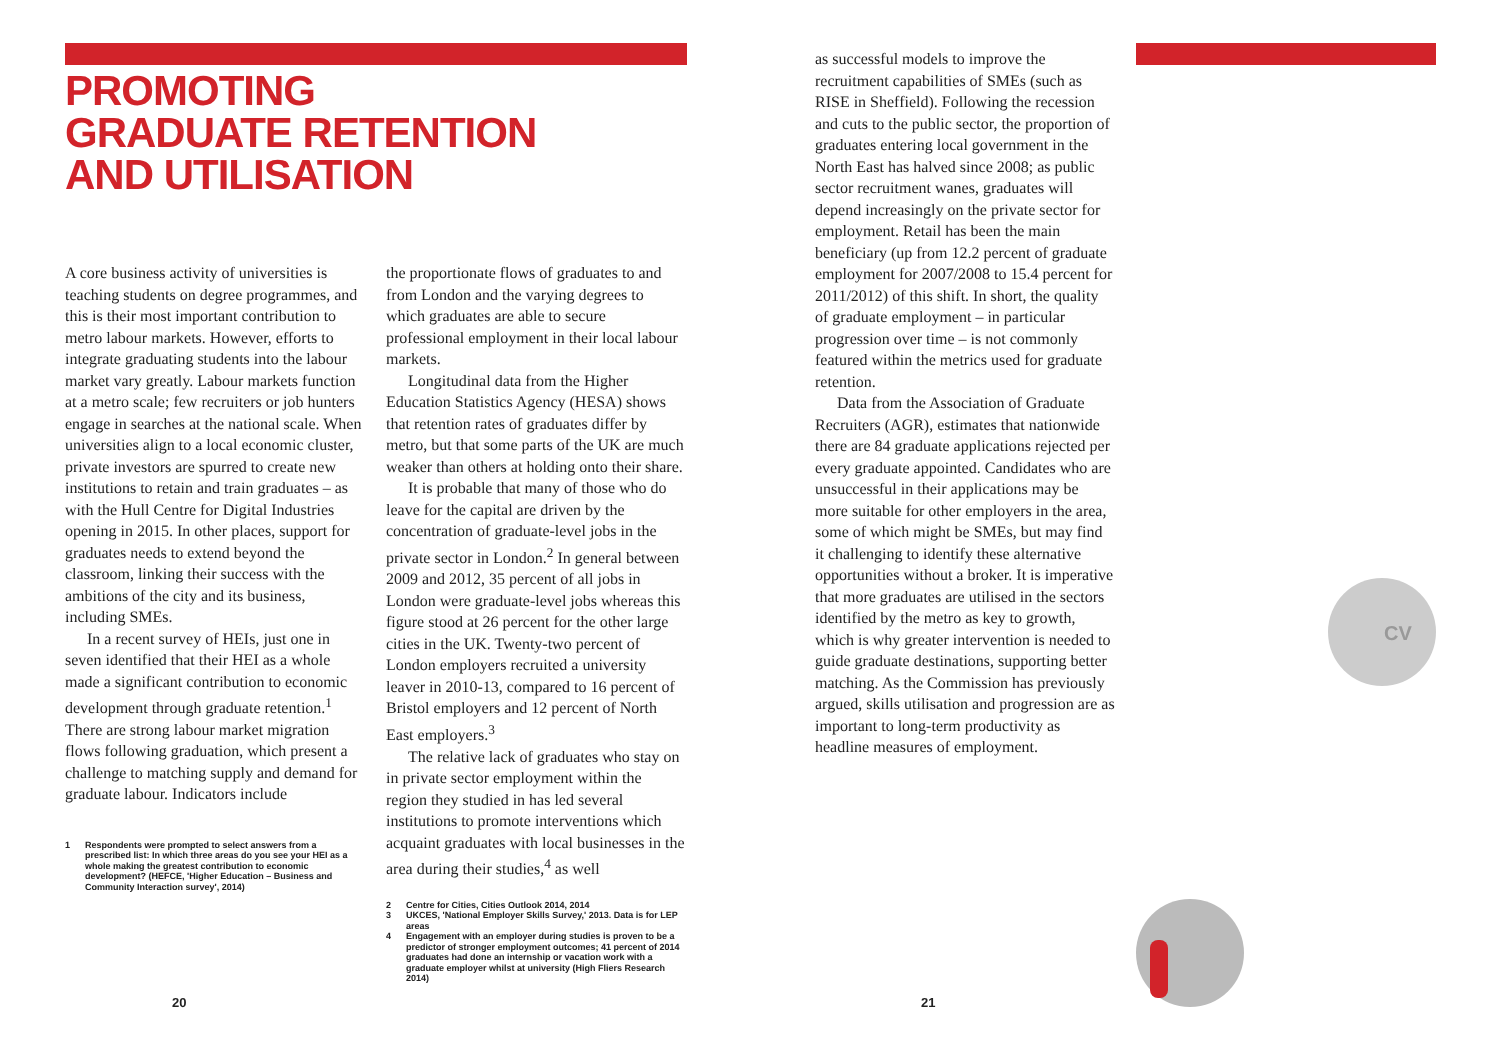PROMOTING
GRADUATE RETENTION
AND UTILISATION
A core business activity of universities is teaching students on degree programmes, and this is their most important contribution to metro labour markets. However, efforts to integrate graduating students into the labour market vary greatly. Labour markets function at a metro scale; few recruiters or job hunters engage in searches at the national scale. When universities align to a local economic cluster, private investors are spurred to create new institutions to retain and train graduates – as with the Hull Centre for Digital Industries opening in 2015. In other places, support for graduates needs to extend beyond the classroom, linking their success with the ambitions of the city and its business, including SMEs.
In a recent survey of HEIs, just one in seven identified that their HEI as a whole made a significant contribution to economic development through graduate retention.<sup>1</sup> There are strong labour market migration flows following graduation, which present a challenge to matching supply and demand for graduate labour. Indicators include
1 Respondents were prompted to select answers from a prescribed list: In which three areas do you see your HEI as a whole making the greatest contribution to economic development? (HEFCE, 'Higher Education – Business and Community Interaction survey', 2014)
the proportionate flows of graduates to and from London and the varying degrees to which graduates are able to secure professional employment in their local labour markets.
Longitudinal data from the Higher Education Statistics Agency (HESA) shows that retention rates of graduates differ by metro, but that some parts of the UK are much weaker than others at holding onto their share.
It is probable that many of those who do leave for the capital are driven by the concentration of graduate-level jobs in the private sector in London.<sup>2</sup> In general between 2009 and 2012, 35 percent of all jobs in London were graduate-level jobs whereas this figure stood at 26 percent for the other large cities in the UK. Twenty-two percent of London employers recruited a university leaver in 2010-13, compared to 16 percent of Bristol employers and 12 percent of North East employers.<sup>3</sup>
The relative lack of graduates who stay on in private sector employment within the region they studied in has led several institutions to promote interventions which acquaint graduates with local businesses in the area during their studies,<sup>4</sup> as well
2 Centre for Cities, Cities Outlook 2014, 2014
3 UKCES, 'National Employer Skills Survey,' 2013. Data is for LEP areas
4 Engagement with an employer during studies is proven to be a predictor of stronger employment outcomes; 41 percent of 2014 graduates had done an internship or vacation work with a graduate employer whilst at university (High Fliers Research 2014)
as successful models to improve the recruitment capabilities of SMEs (such as RISE in Sheffield). Following the recession and cuts to the public sector, the proportion of graduates entering local government in the North East has halved since 2008; as public sector recruitment wanes, graduates will depend increasingly on the private sector for employment. Retail has been the main beneficiary (up from 12.2 percent of graduate employment for 2007/2008 to 15.4 percent for 2011/2012) of this shift. In short, the quality of graduate employment – in particular progression over time – is not commonly featured within the metrics used for graduate retention.
Data from the Association of Graduate Recruiters (AGR), estimates that nationwide there are 84 graduate applications rejected per every graduate appointed. Candidates who are unsuccessful in their applications may be more suitable for other employers in the area, some of which might be SMEs, but may find it challenging to identify these alternative opportunities without a broker. It is imperative that more graduates are utilised in the sectors identified by the metro as key to growth, which is why greater intervention is needed to guide graduate destinations, supporting better matching. As the Commission has previously argued, skills utilisation and progression are as important to long-term productivity as headline measures of employment.
CV
20 21